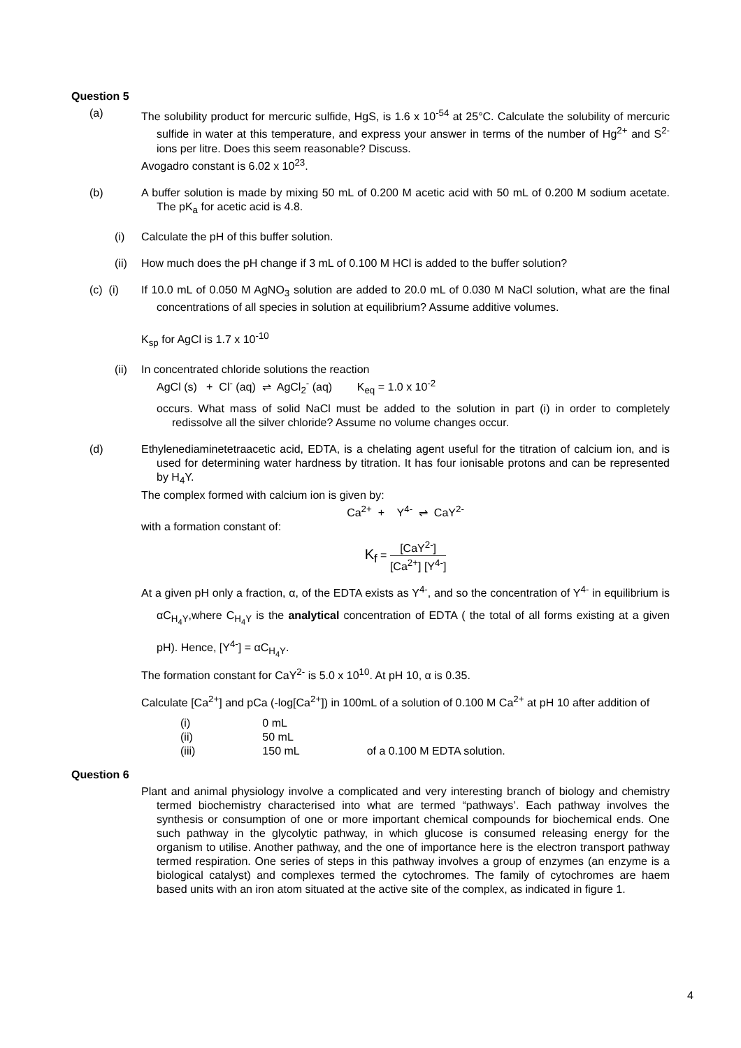Question 5
(a) The solubility product for mercuric sulfide, HgS, is 1.6 x 10<sup>-54</sup> at 25°C. Calculate the solubility of mercuric sulfide in water at this temperature, and express your answer in terms of the number of Hg<sup>2+</sup> and S<sup>2-</sup> ions per litre. Does this seem reasonable? Discuss.
Avogadro constant is 6.02 x 10<sup>23</sup>.
(b) A buffer solution is made by mixing 50 mL of 0.200 M acetic acid with 50 mL of 0.200 M sodium acetate. The pK<sub>a</sub> for acetic acid is 4.8.
(i) Calculate the pH of this buffer solution.
(ii) How much does the pH change if 3 mL of 0.100 M HCl is added to the buffer solution?
(c) (i) If 10.0 mL of 0.050 M AgNO<sub>3</sub> solution are added to 20.0 mL of 0.030 M NaCl solution, what are the final concentrations of all species in solution at equilibrium? Assume additive volumes.
K<sub>sp</sub> for AgCl is 1.7 x 10<sup>-10</sup>
(ii) In concentrated chloride solutions the reaction
AgCl (s) + Cl<sup>-</sup> (aq) ⇌ AgCl<sub>2</sub><sup>-</sup> (aq) K<sub>eq</sub> = 1.0 x 10<sup>-2</sup>
occurs. What mass of solid NaCl must be added to the solution in part (i) in order to completely redissolve all the silver chloride? Assume no volume changes occur.
(d) Ethylenediaminetetraacetic acid, EDTA, is a chelating agent useful for the titration of calcium ion, and is used for determining water hardness by titration. It has four ionisable protons and can be represented by H<sub>4</sub>Y.
The complex formed with calcium ion is given by:
Ca<sup>2+</sup> + Y<sup>4-</sup> ⇌ CaY<sup>2-</sup>
with a formation constant of:
K<sub>f</sub> = [CaY<sup>2-</sup>] [Ca<sup>2+</sup>] [Y<sup>4-</sup>]
At a given pH only a fraction, α, of the EDTA exists as Y<sup>4-</sup>, and so the concentration of Y<sup>4-</sup> in equilibrium is αC<sub>H<sub>4</sub>Y</sub>,where C<sub>H<sub>4</sub>Y</sub> is the analytical concentration of EDTA ( the total of all forms existing at a given pH). Hence, [Y<sup>4-</sup>] = αC<sub>H<sub>4</sub>Y</sub>.
The formation constant for CaY<sup>2-</sup> is 5.0 x 10<sup>10</sup>. At pH 10, α is 0.35.
Calculate [Ca<sup>2+</sup>] and pCa (-log[Ca<sup>2+</sup>]) in 100mL of a solution of 0.100 M Ca<sup>2+</sup> at pH 10 after addition of
| (i) | 0 mL | |
| (ii) | 50 mL | |
| (iii) | 150 mL | of a 0.100 M EDTA solution. |
Question 6
Plant and animal physiology involve a complicated and very interesting branch of biology and chemistry termed biochemistry characterised into what are termed “pathways’. Each pathway involves the synthesis or consumption of one or more important chemical compounds for biochemical ends. One such pathway in the glycolytic pathway, in which glucose is consumed releasing energy for the organism to utilise. Another pathway, and the one of importance here is the electron transport pathway termed respiration. One series of steps in this pathway involves a group of enzymes (an enzyme is a biological catalyst) and complexes termed the cytochromes. The family of cytochromes are haem based units with an iron atom situated at the active site of the complex, as indicated in figure 1.
4